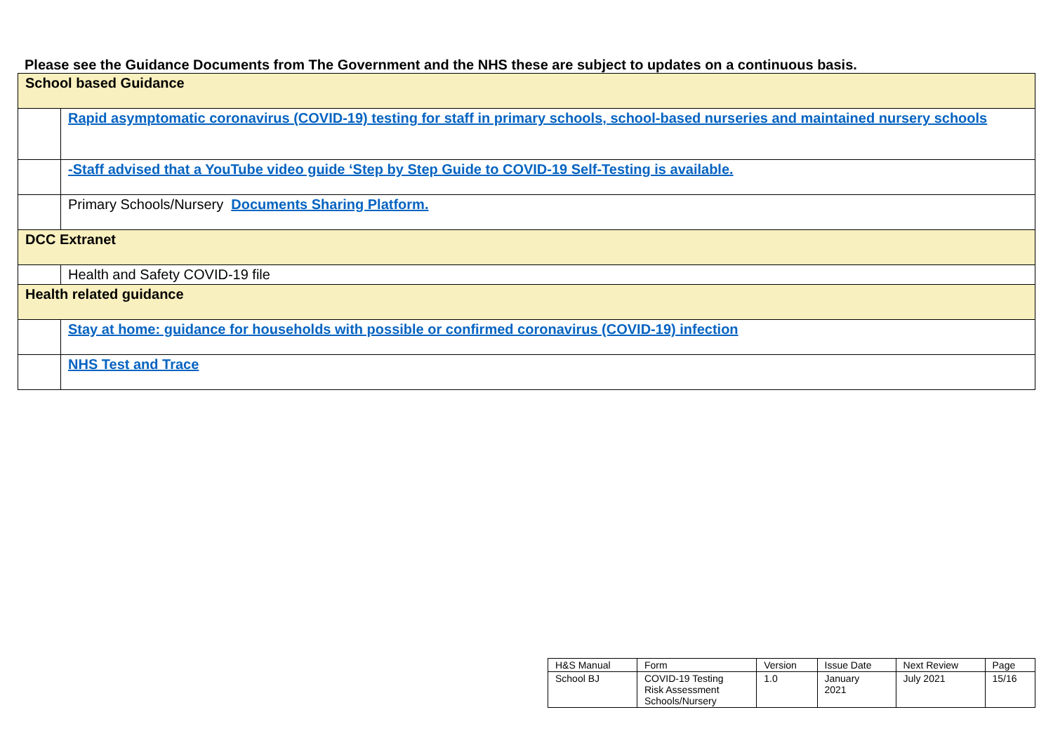Please see the Guidance Documents from The Government and the NHS these are subject to updates on a continuous basis.
| School based Guidance | |
| | Rapid asymptomatic coronavirus (COVID-19) testing for staff in primary schools, school-based nurseries and maintained nursery schools |
| | -Staff advised that a YouTube video guide ‘Step by Step Guide to COVID-19 Self-Testing is available. |
| | Primary Schools/Nursery Documents Sharing Platform. |
| DCC Extranet | |
| | Health and Safety COVID-19 file |
| Health related guidance | |
| | Stay at home: guidance for households with possible or confirmed coronavirus (COVID-19) infection |
| | NHS Test and Trace |
| H&S Manual | Form | Version | Issue Date | Next Review | Page |
| School BJ | COVID-19 Testing Risk Assessment Schools/Nursery | 1.0 | January 2021 | July 2021 | 15/16 |